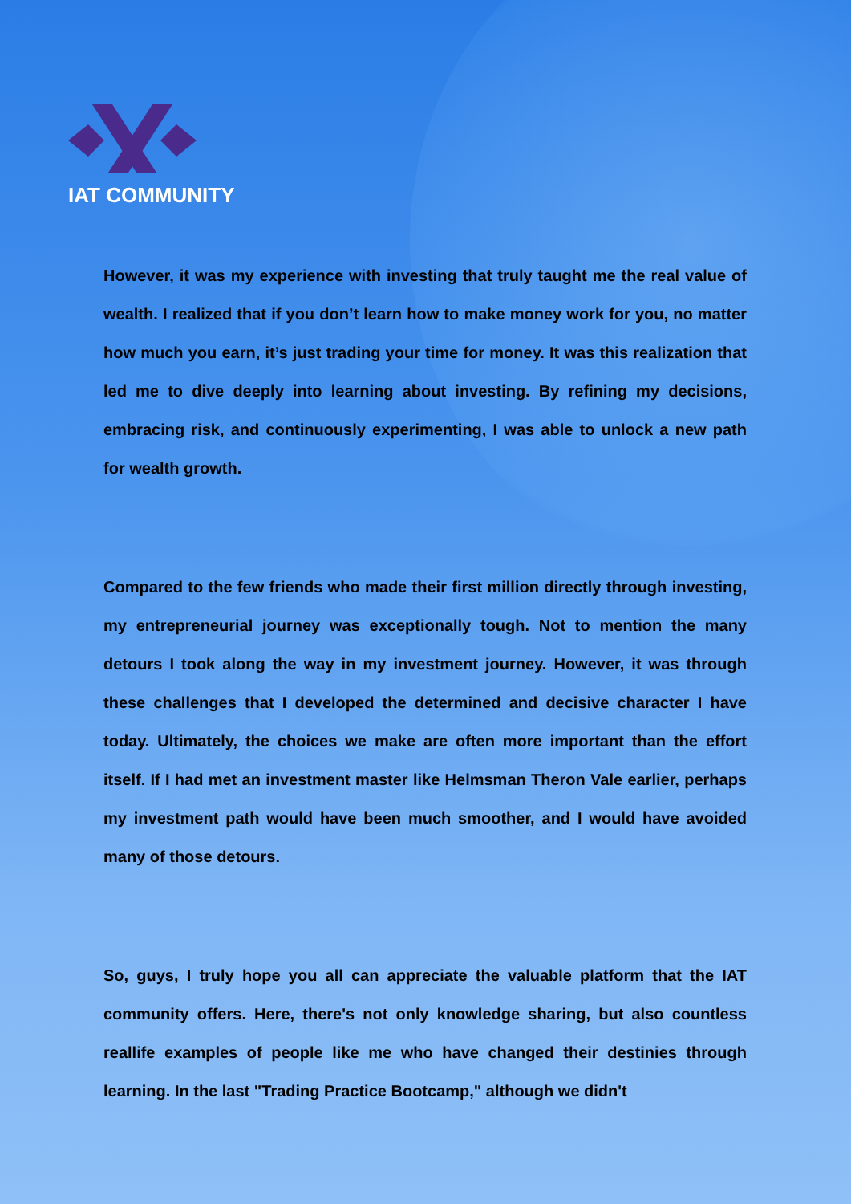IAT COMMUNITY
However, it was my experience with investing that truly taught me the real value of wealth. I realized that if you don’t learn how to make money work for you, no matter how much you earn, it’s just trading your time for money. It was this realization that led me to dive deeply into learning about investing. By refining my decisions, embracing risk, and continuously experimenting, I was able to unlock a new path for wealth growth.
Compared to the few friends who made their first million directly through investing, my entrepreneurial journey was exceptionally tough. Not to mention the many detours I took along the way in my investment journey. However, it was through these challenges that I developed the determined and decisive character I have today. Ultimately, the choices we make are often more important than the effort itself. If I had met an investment master like Helmsman Theron Vale earlier, perhaps my investment path would have been much smoother, and I would have avoided many of those detours.
So, guys, I truly hope you all can appreciate the valuable platform that the IAT community offers. Here, there's not only knowledge sharing, but also countless reallife examples of people like me who have changed their destinies through learning. In the last "Trading Practice Bootcamp," although we didn't